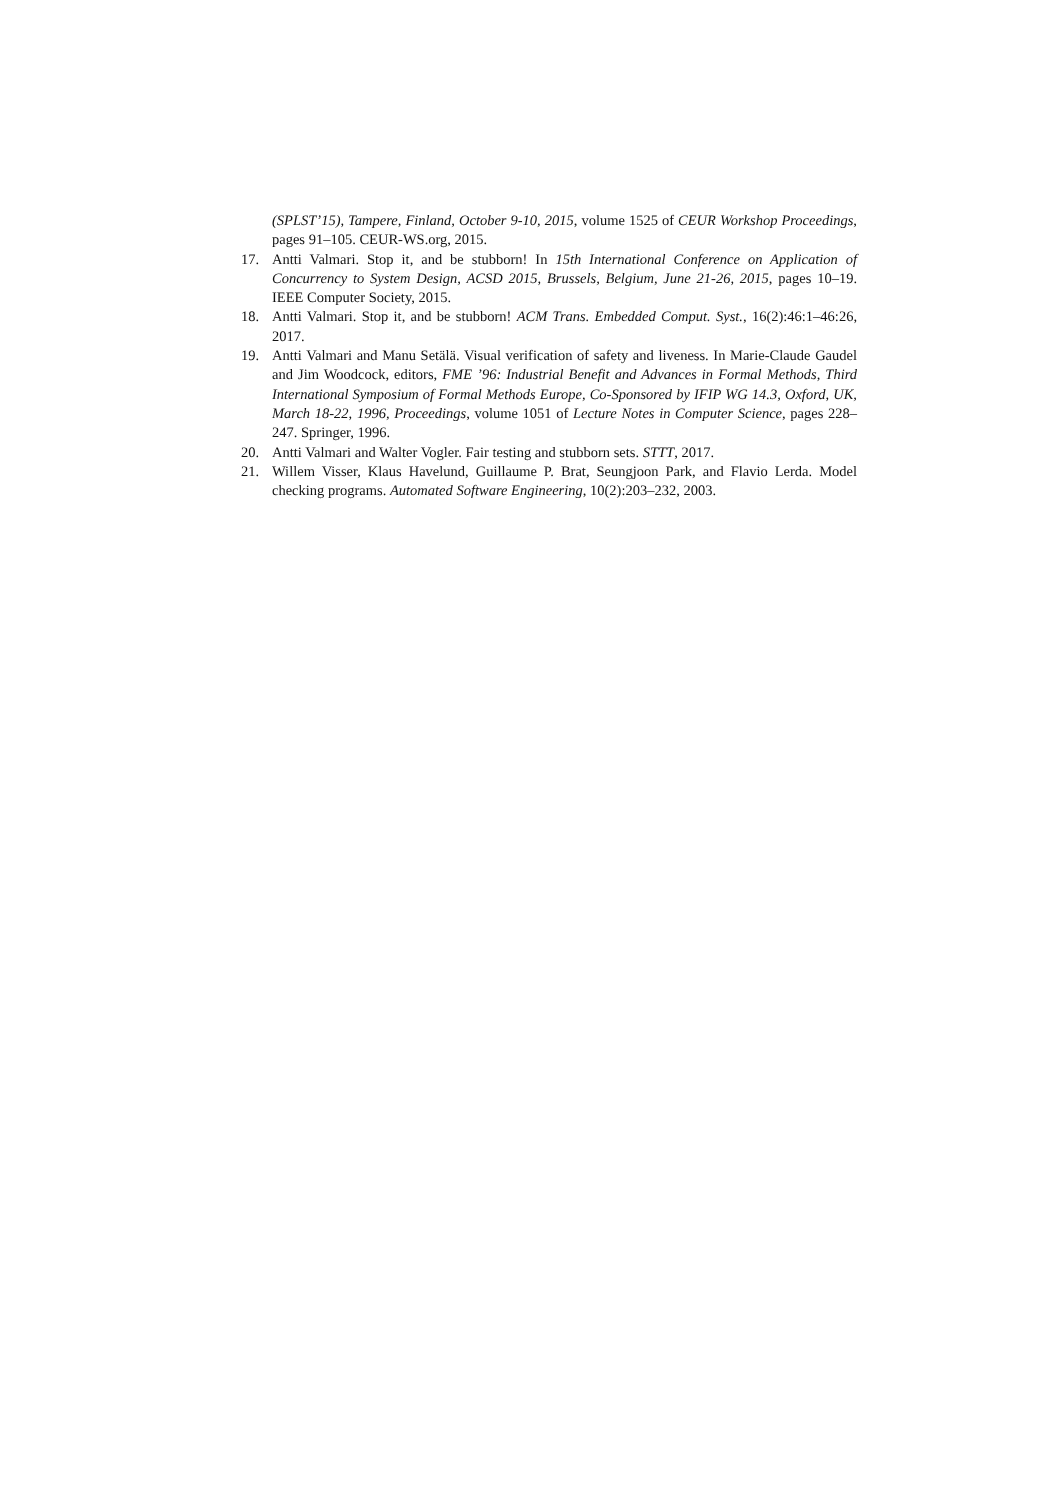(SPLST’15), Tampere, Finland, October 9-10, 2015, volume 1525 of CEUR Workshop Proceedings, pages 91–105. CEUR-WS.org, 2015.
17. Antti Valmari. Stop it, and be stubborn! In 15th International Conference on Application of Concurrency to System Design, ACSD 2015, Brussels, Belgium, June 21-26, 2015, pages 10–19. IEEE Computer Society, 2015.
18. Antti Valmari. Stop it, and be stubborn! ACM Trans. Embedded Comput. Syst., 16(2):46:1–46:26, 2017.
19. Antti Valmari and Manu Setälä. Visual verification of safety and liveness. In Marie-Claude Gaudel and Jim Woodcock, editors, FME ’96: Industrial Benefit and Advances in Formal Methods, Third International Symposium of Formal Methods Europe, Co-Sponsored by IFIP WG 14.3, Oxford, UK, March 18-22, 1996, Proceedings, volume 1051 of Lecture Notes in Computer Science, pages 228–247. Springer, 1996.
20. Antti Valmari and Walter Vogler. Fair testing and stubborn sets. STTT, 2017.
21. Willem Visser, Klaus Havelund, Guillaume P. Brat, Seungjoon Park, and Flavio Lerda. Model checking programs. Automated Software Engineering, 10(2):203–232, 2003.